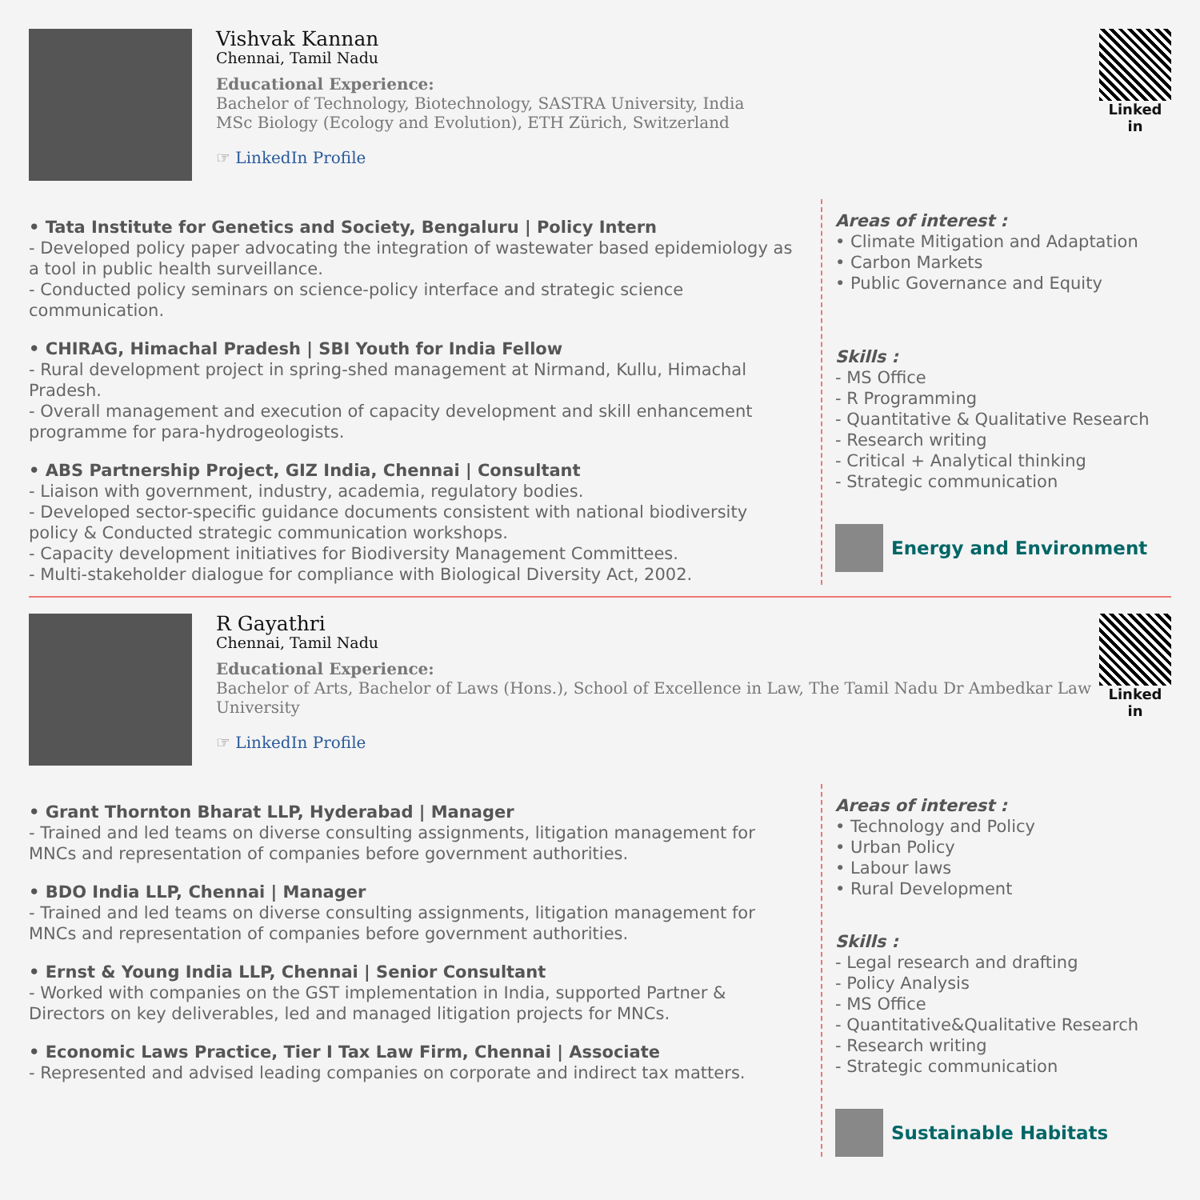Vishvak Kannan
Chennai, Tamil Nadu
Educational Experience:
Bachelor of Technology, Biotechnology, SASTRA University, India
MSc Biology (Ecology and Evolution), ETH Zürich, Switzerland
☞ LinkedIn Profile
Linked in
• Tata Institute for Genetics and Society, Bengaluru | Policy Intern
- Developed policy paper advocating the integration of wastewater based epidemiology as a tool in public health surveillance.
- Conducted policy seminars on science-policy interface and strategic science communication.
• CHIRAG, Himachal Pradesh | SBI Youth for India Fellow
- Rural development project in spring-shed management at Nirmand, Kullu, Himachal Pradesh.
- Overall management and execution of capacity development and skill enhancement programme for para-hydrogeologists.
• ABS Partnership Project, GIZ India, Chennai | Consultant
- Liaison with government, industry, academia, regulatory bodies.
- Developed sector-specific guidance documents consistent with national biodiversity policy & Conducted strategic communication workshops.
- Capacity development initiatives for Biodiversity Management Committees.
- Multi-stakeholder dialogue for compliance with Biological Diversity Act, 2002.
Areas of interest :
• Climate Mitigation and Adaptation
• Carbon Markets
• Public Governance and Equity
Skills :
- MS Office
- R Programming
- Quantitative & Qualitative Research
- Research writing
- Critical + Analytical thinking
- Strategic communication
Energy and Environment
R Gayathri
Chennai, Tamil Nadu
Educational Experience:
Bachelor of Arts, Bachelor of Laws (Hons.), School of Excellence in Law, The Tamil Nadu Dr Ambedkar Law University
☞ LinkedIn Profile
Linked in
• Grant Thornton Bharat LLP, Hyderabad | Manager
- Trained and led teams on diverse consulting assignments, litigation management for MNCs and representation of companies before government authorities.
• BDO India LLP, Chennai | Manager
- Trained and led teams on diverse consulting assignments, litigation management for MNCs and representation of companies before government authorities.
• Ernst & Young India LLP, Chennai | Senior Consultant
- Worked with companies on the GST implementation in India, supported Partner & Directors on key deliverables, led and managed litigation projects for MNCs.
• Economic Laws Practice, Tier I Tax Law Firm, Chennai | Associate
- Represented and advised leading companies on corporate and indirect tax matters.
Areas of interest :
• Technology and Policy
• Urban Policy
• Labour laws
• Rural Development
Skills :
- Legal research and drafting
- Policy Analysis
- MS Office
- Quantitative&Qualitative Research
- Research writing
- Strategic communication
Sustainable Habitats